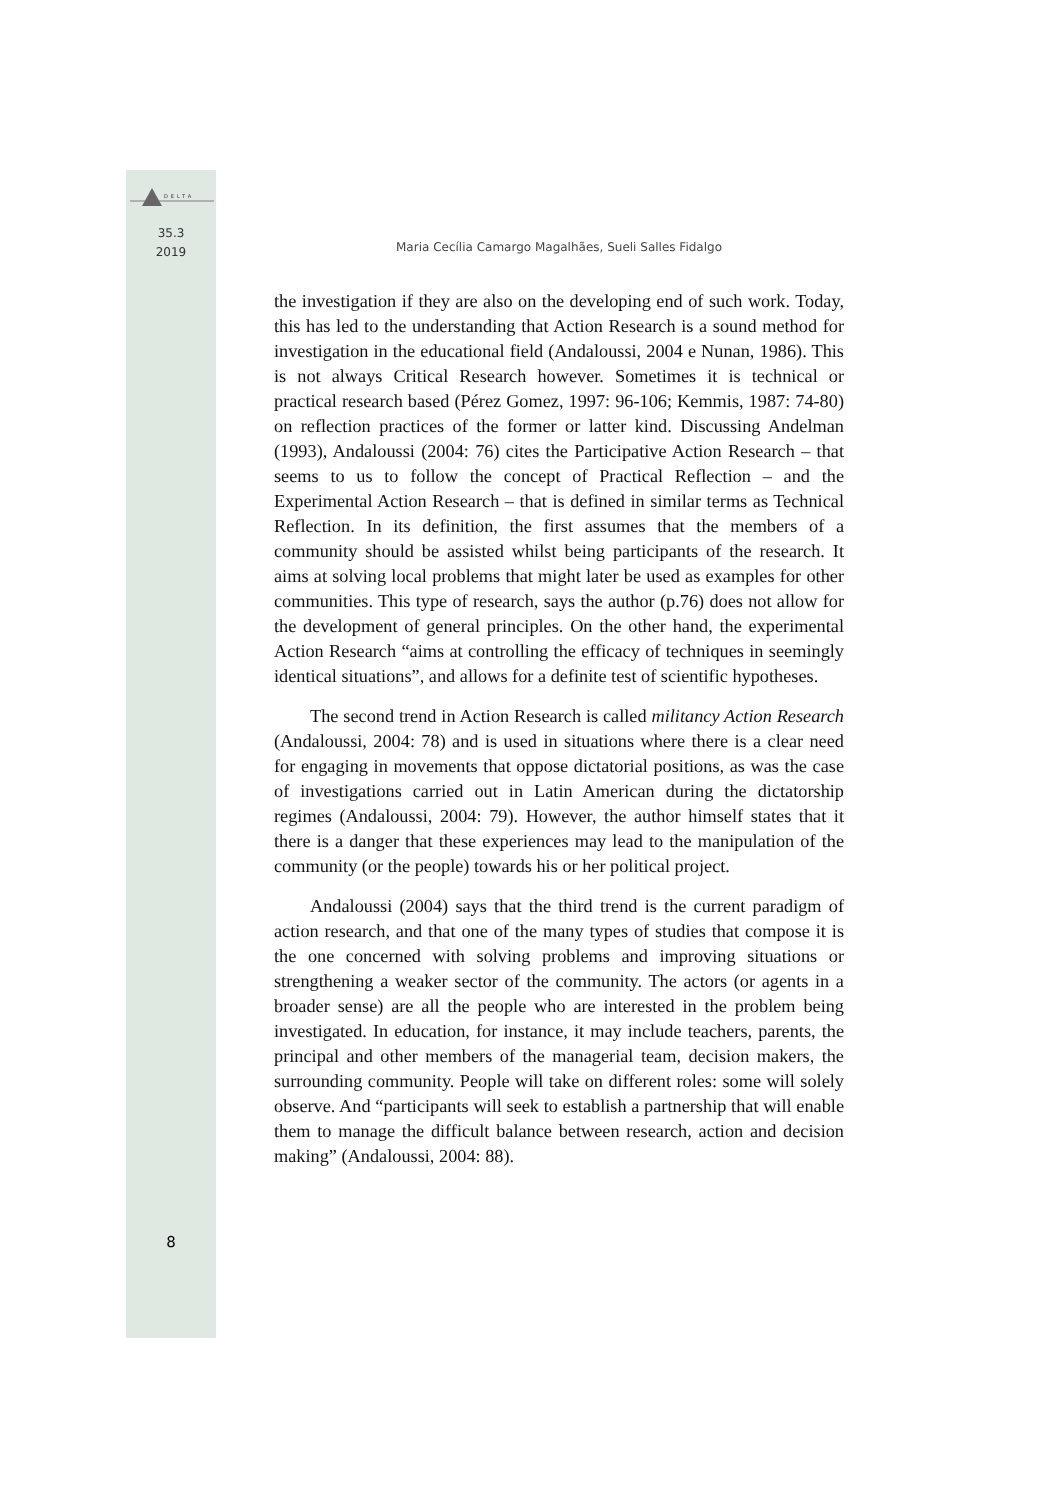DELTA
35.3
2019
Maria Cecília Camargo Magalhães, Sueli Salles Fidalgo
the investigation if they are also on the developing end of such work. Today, this has led to the understanding that Action Research is a sound method for investigation in the educational field (Andaloussi, 2004 e Nunan, 1986). This is not always Critical Research however. Sometimes it is technical or practical research based (Pérez Gomez, 1997: 96-106; Kemmis, 1987: 74-80) on reflection practices of the former or latter kind. Discussing Andelman (1993), Andaloussi (2004: 76) cites the Participative Action Research – that seems to us to follow the concept of Practical Reflection – and the Experimental Action Research – that is defined in similar terms as Technical Reflection. In its definition, the first assumes that the members of a community should be assisted whilst being participants of the research. It aims at solving local problems that might later be used as examples for other communities. This type of research, says the author (p.76) does not allow for the development of general principles. On the other hand, the experimental Action Research “aims at controlling the efficacy of techniques in seemingly identical situations”, and allows for a definite test of scientific hypotheses.
The second trend in Action Research is called militancy Action Research (Andaloussi, 2004: 78) and is used in situations where there is a clear need for engaging in movements that oppose dictatorial positions, as was the case of investigations carried out in Latin American during the dictatorship regimes (Andaloussi, 2004: 79). However, the author himself states that it there is a danger that these experiences may lead to the manipulation of the community (or the people) towards his or her political project.
Andaloussi (2004) says that the third trend is the current paradigm of action research, and that one of the many types of studies that compose it is the one concerned with solving problems and improving situations or strengthening a weaker sector of the community. The actors (or agents in a broader sense) are all the people who are interested in the problem being investigated. In education, for instance, it may include teachers, parents, the principal and other members of the managerial team, decision makers, the surrounding community. People will take on different roles: some will solely observe. And “participants will seek to establish a partnership that will enable them to manage the difficult balance between research, action and decision making” (Andaloussi, 2004: 88).
8